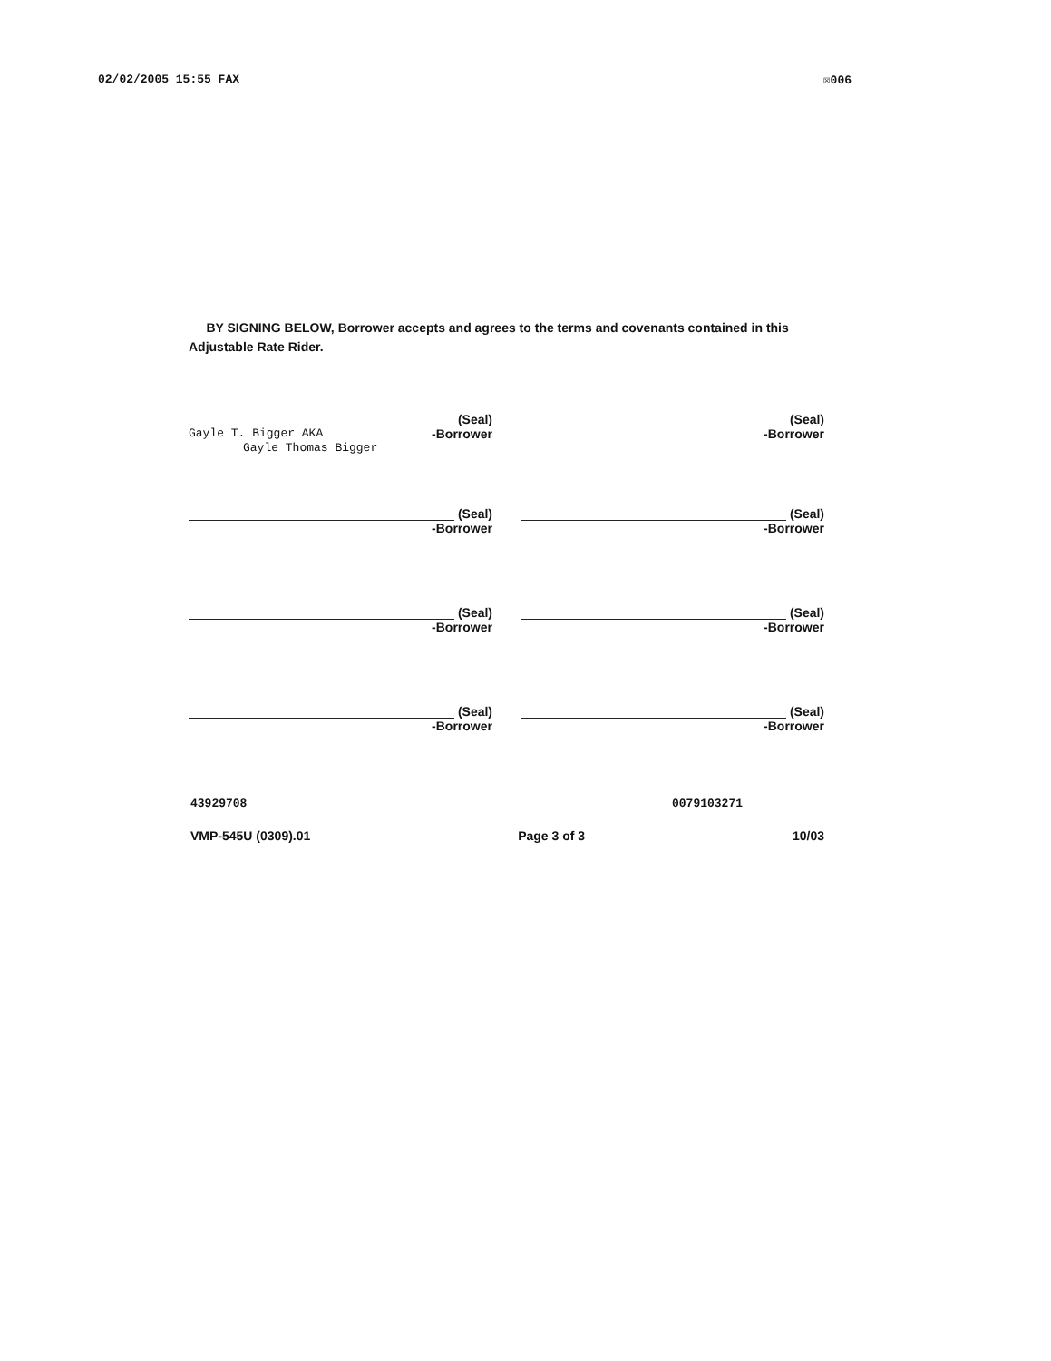02/02/2005 15:55 FAX ☒006
BY SIGNING BELOW, Borrower accepts and agrees to the terms and covenants contained in this Adjustable Rate Rider.
(Seal)
Gayle T. Bigger AKA -Borrower
Gayle Thomas Bigger
(Seal)
-Borrower
(Seal)
-Borrower
(Seal)
-Borrower
(Seal)
-Borrower
(Seal)
-Borrower
(Seal)
-Borrower
(Seal)
-Borrower
43929708 0079103271
VMP-545U (0309).01 Page 3 of 3 10/03